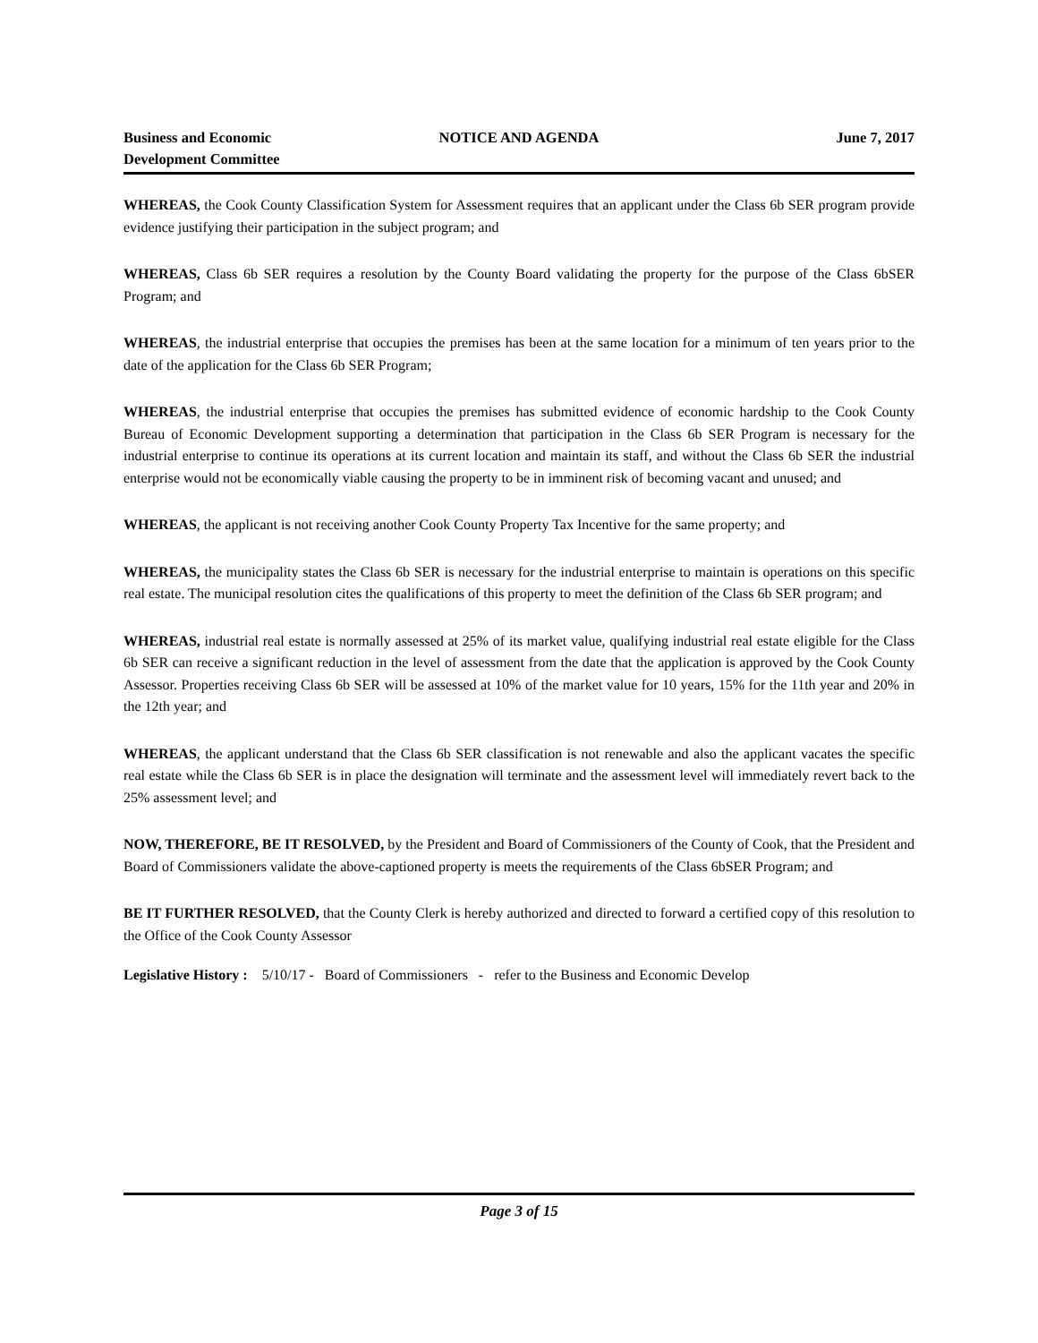Business and Economic
Development Committee
NOTICE AND AGENDA June 7, 2017
WHEREAS, the Cook County Classification System for Assessment requires that an applicant under the Class 6b SER program provide evidence justifying their participation in the subject program; and
WHEREAS, Class 6b SER requires a resolution by the County Board validating the property for the purpose of the Class 6bSER Program; and
WHEREAS, the industrial enterprise that occupies the premises has been at the same location for a minimum of ten years prior to the date of the application for the Class 6b SER Program;
WHEREAS, the industrial enterprise that occupies the premises has submitted evidence of economic hardship to the Cook County Bureau of Economic Development supporting a determination that participation in the Class 6b SER Program is necessary for the industrial enterprise to continue its operations at its current location and maintain its staff, and without the Class 6b SER the industrial enterprise would not be economically viable causing the property to be in imminent risk of becoming vacant and unused; and
WHEREAS, the applicant is not receiving another Cook County Property Tax Incentive for the same property; and
WHEREAS, the municipality states the Class 6b SER is necessary for the industrial enterprise to maintain is operations on this specific real estate. The municipal resolution cites the qualifications of this property to meet the definition of the Class 6b SER program; and
WHEREAS, industrial real estate is normally assessed at 25% of its market value, qualifying industrial real estate eligible for the Class 6b SER can receive a significant reduction in the level of assessment from the date that the application is approved by the Cook County Assessor. Properties receiving Class 6b SER will be assessed at 10% of the market value for 10 years, 15% for the 11th year and 20% in the 12th year; and
WHEREAS, the applicant understand that the Class 6b SER classification is not renewable and also the applicant vacates the specific real estate while the Class 6b SER is in place the designation will terminate and the assessment level will immediately revert back to the 25% assessment level; and
NOW, THEREFORE, BE IT RESOLVED, by the President and Board of Commissioners of the County of Cook, that the President and Board of Commissioners validate the above-captioned property is meets the requirements of the Class 6bSER Program; and
BE IT FURTHER RESOLVED, that the County Clerk is hereby authorized and directed to forward a certified copy of this resolution to the Office of the Cook County Assessor
Legislative History : 5/10/17 - Board of Commissioners - refer to the Business and Economic Develop
Page 3 of 15